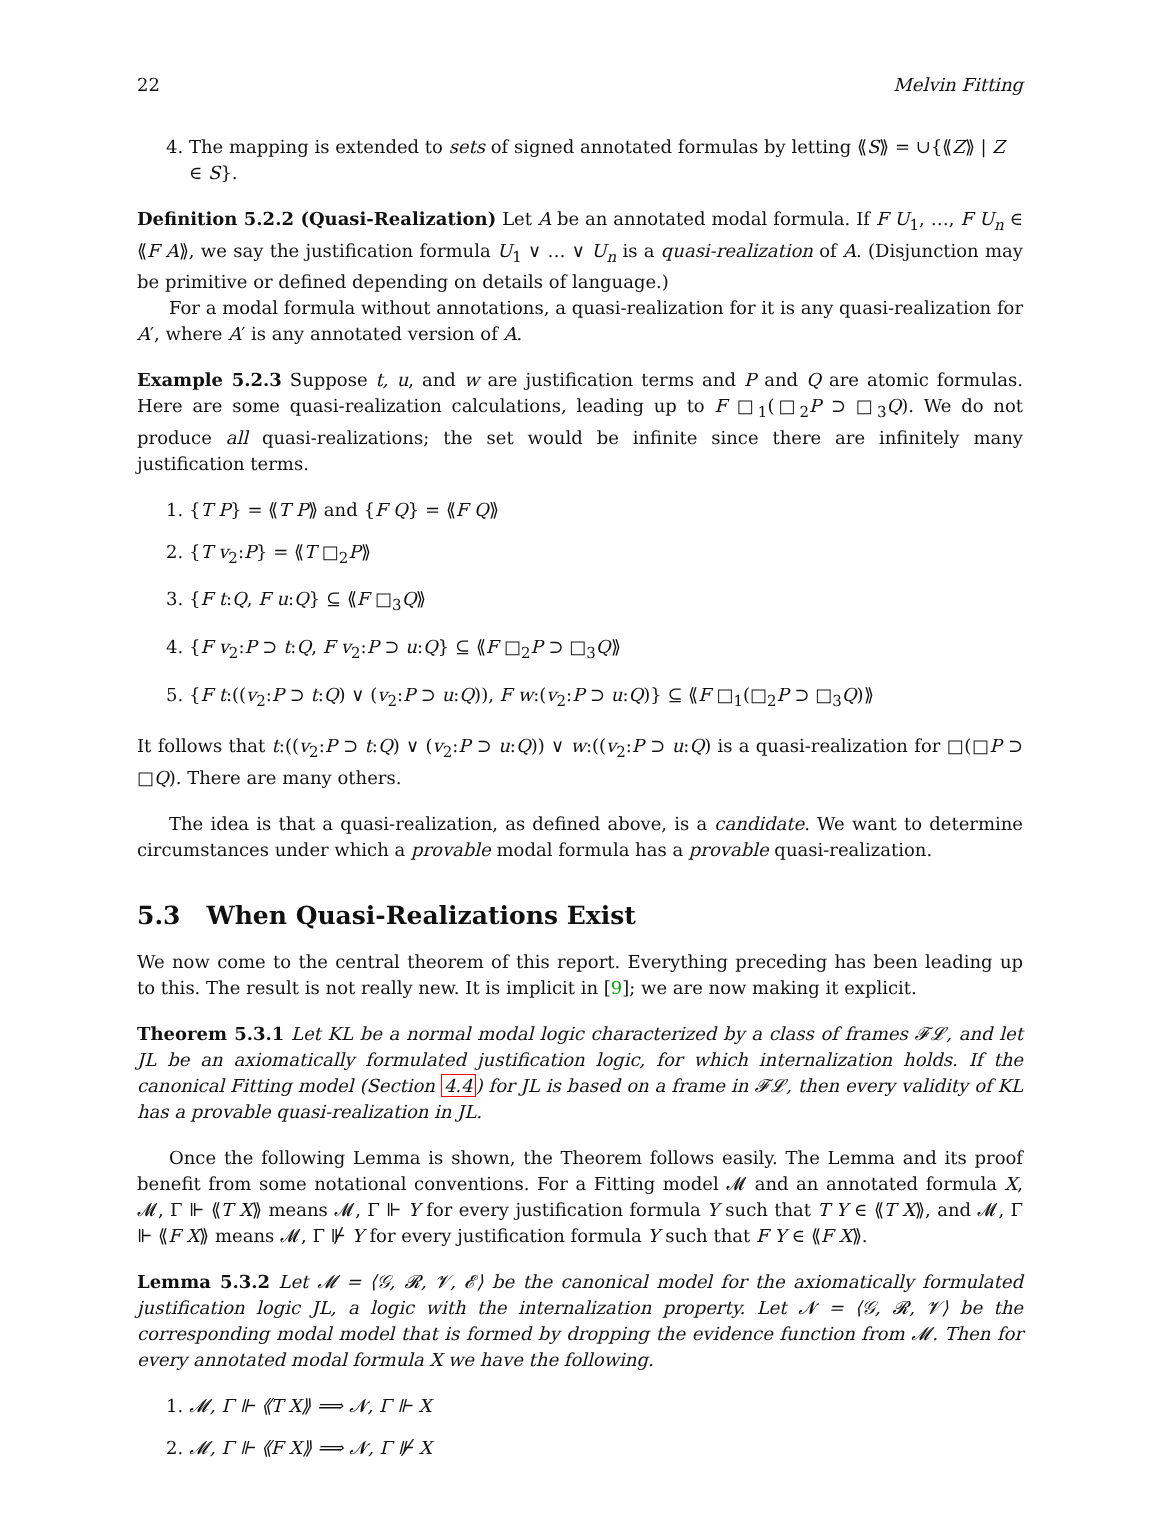22 Melvin Fitting
4. The mapping is extended to sets of signed annotated formulas by letting ⟪S⟫ = ∪{⟪Z⟫ | Z ∈ S}.
Definition 5.2.2 (Quasi-Realization) Let A be an annotated modal formula. If F U<sub>1</sub>, …, F U<sub>n</sub> ∈ ⟪F A⟫, we say the justification formula U<sub>1</sub> ∨ … ∨ U<sub>n</sub> is a quasi-realization of A. (Disjunction may be primitive or defined depending on details of language.)
For a modal formula without annotations, a quasi-realization for it is any quasi-realization for A′, where A′ is any annotated version of A.
Example 5.2.3 Suppose t, u, and w are justification terms and P and Q are atomic formulas. Here are some quasi-realization calculations, leading up to F □<sub>1</sub>(□<sub>2</sub>P ⊃ □<sub>3</sub>Q). We do not produce all quasi-realizations; the set would be infinite since there are infinitely many justification terms.
1. {T P} = ⟪T P⟫ and {F Q} = ⟪F Q⟫
2. {T v<sub>2</sub>:P} = ⟪T □<sub>2</sub>P⟫
3. {F t:Q, F u:Q} ⊆ ⟪F □<sub>3</sub>Q⟫
4. {F v<sub>2</sub>:P ⊃ t:Q, F v<sub>2</sub>:P ⊃ u:Q} ⊆ ⟪F □<sub>2</sub>P ⊃ □<sub>3</sub>Q⟫
5. {F t:((v<sub>2</sub>:P ⊃ t:Q) ∨ (v<sub>2</sub>:P ⊃ u:Q)), F w:(v<sub>2</sub>:P ⊃ u:Q)} ⊆ ⟪F □<sub>1</sub>(□<sub>2</sub>P ⊃ □<sub>3</sub>Q)⟫
It follows that t:((v<sub>2</sub>:P ⊃ t:Q) ∨ (v<sub>2</sub>:P ⊃ u:Q)) ∨ w:((v<sub>2</sub>:P ⊃ u:Q) is a quasi-realization for □(□P ⊃ □Q). There are many others.
The idea is that a quasi-realization, as defined above, is a candidate. We want to determine circumstances under which a provable modal formula has a provable quasi-realization.
5.3 When Quasi-Realizations Exist
We now come to the central theorem of this report. Everything preceding has been leading up to this. The result is not really new. It is implicit in [9]; we are now making it explicit.
Theorem 5.3.1 Let KL be a normal modal logic characterized by a class of frames 𝓕𝓛, and let JL be an axiomatically formulated justification logic, for which internalization holds. If the canonical Fitting model (Section 4.4) for JL is based on a frame in 𝓕𝓛, then every validity of KL has a provable quasi-realization in JL.
Once the following Lemma is shown, the Theorem follows easily. The Lemma and its proof benefit from some notational conventions. For a Fitting model 𝓜 and an annotated formula X, 𝓜, Γ ⊩ ⟪T X⟫ means 𝓜, Γ ⊩ Y for every justification formula Y such that T Y ∈ ⟪T X⟫, and 𝓜, Γ ⊩ ⟪F X⟫ means 𝓜, Γ ⊮ Y for every justification formula Y such that F Y ∈ ⟪F X⟫.
Lemma 5.3.2 Let 𝓜 = ⟨𝒢, 𝓡, 𝓥, 𝓔⟩ be the canonical model for the axiomatically formulated justification logic JL, a logic with the internalization property. Let 𝓝 = ⟨𝒢, 𝓡, 𝓥⟩ be the corresponding modal model that is formed by dropping the evidence function from 𝓜. Then for every annotated modal formula X we have the following.
1. 𝓜, Γ ⊩ ⟪T X⟫ ⟹ 𝓝, Γ ⊩ X
2. 𝓜, Γ ⊩ ⟪F X⟫ ⟹ 𝓝, Γ ⊮ X